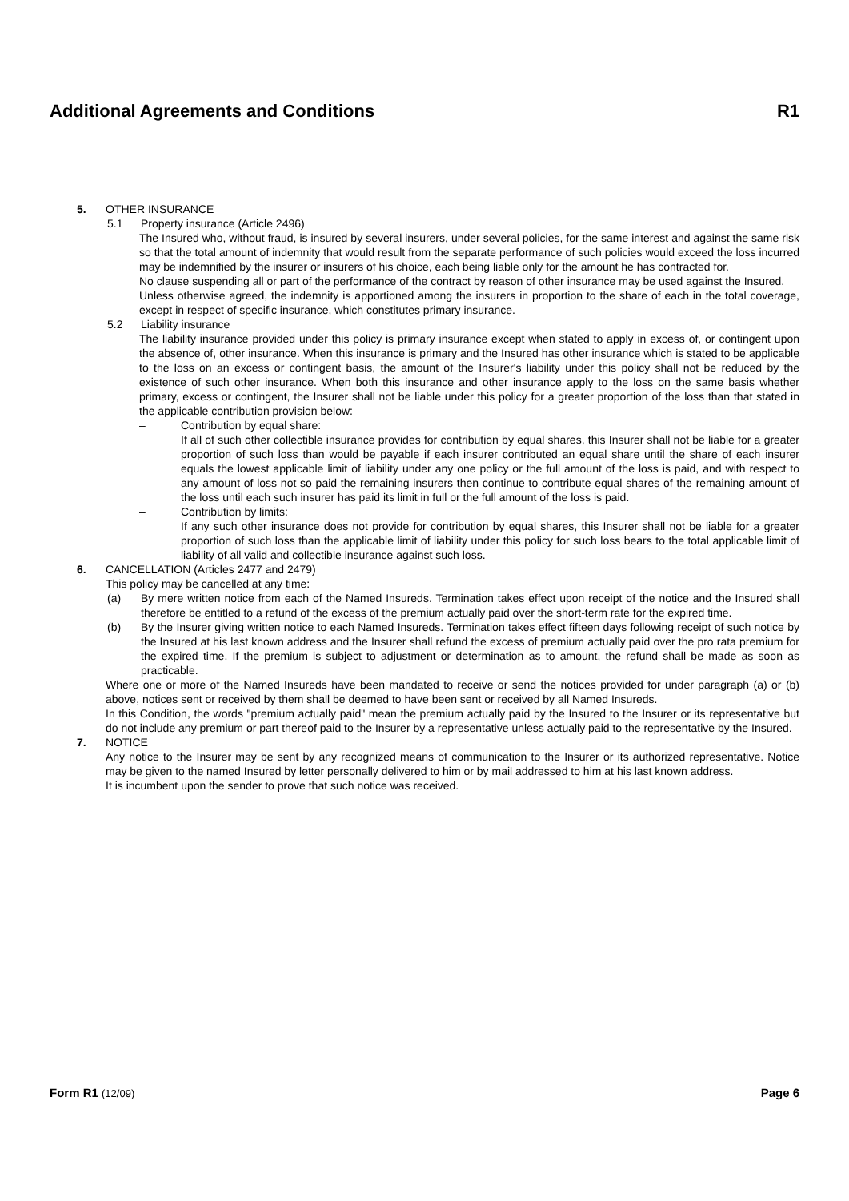Additional Agreements and Conditions R1
5. OTHER INSURANCE
5.1 Property insurance (Article 2496)
The Insured who, without fraud, is insured by several insurers, under several policies, for the same interest and against the same risk so that the total amount of indemnity that would result from the separate performance of such policies would exceed the loss incurred may be indemnified by the insurer or insurers of his choice, each being liable only for the amount he has contracted for.
No clause suspending all or part of the performance of the contract by reason of other insurance may be used against the Insured.
Unless otherwise agreed, the indemnity is apportioned among the insurers in proportion to the share of each in the total coverage, except in respect of specific insurance, which constitutes primary insurance.
5.2 Liability insurance
The liability insurance provided under this policy is primary insurance except when stated to apply in excess of, or contingent upon the absence of, other insurance. When this insurance is primary and the Insured has other insurance which is stated to be applicable to the loss on an excess or contingent basis, the amount of the Insurer's liability under this policy shall not be reduced by the existence of such other insurance. When both this insurance and other insurance apply to the loss on the same basis whether primary, excess or contingent, the Insurer shall not be liable under this policy for a greater proportion of the loss than that stated in the applicable contribution provision below:
– Contribution by equal share:
If all of such other collectible insurance provides for contribution by equal shares, this Insurer shall not be liable for a greater proportion of such loss than would be payable if each insurer contributed an equal share until the share of each insurer equals the lowest applicable limit of liability under any one policy or the full amount of the loss is paid, and with respect to any amount of loss not so paid the remaining insurers then continue to contribute equal shares of the remaining amount of the loss until each such insurer has paid its limit in full or the full amount of the loss is paid.
– Contribution by limits:
If any such other insurance does not provide for contribution by equal shares, this Insurer shall not be liable for a greater proportion of such loss than the applicable limit of liability under this policy for such loss bears to the total applicable limit of liability of all valid and collectible insurance against such loss.
6. CANCELLATION (Articles 2477 and 2479)
This policy may be cancelled at any time:
(a) By mere written notice from each of the Named Insureds. Termination takes effect upon receipt of the notice and the Insured shall therefore be entitled to a refund of the excess of the premium actually paid over the short-term rate for the expired time.
(b) By the Insurer giving written notice to each Named Insureds. Termination takes effect fifteen days following receipt of such notice by the Insured at his last known address and the Insurer shall refund the excess of premium actually paid over the pro rata premium for the expired time. If the premium is subject to adjustment or determination as to amount, the refund shall be made as soon as practicable.
Where one or more of the Named Insureds have been mandated to receive or send the notices provided for under paragraph (a) or (b) above, notices sent or received by them shall be deemed to have been sent or received by all Named Insureds.
In this Condition, the words "premium actually paid" mean the premium actually paid by the Insured to the Insurer or its representative but do not include any premium or part thereof paid to the Insurer by a representative unless actually paid to the representative by the Insured.
7. NOTICE
Any notice to the Insurer may be sent by any recognized means of communication to the Insurer or its authorized representative. Notice may be given to the named Insured by letter personally delivered to him or by mail addressed to him at his last known address.
It is incumbent upon the sender to prove that such notice was received.
Form R1 (12/09) Page 6